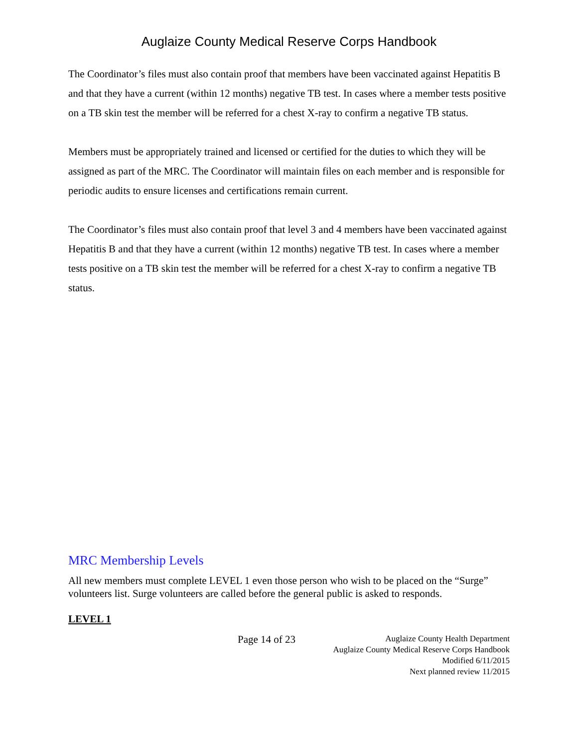Auglaize County Medical Reserve Corps Handbook
The Coordinator’s files must also contain proof that members have been vaccinated against Hepatitis B and that they have a current (within 12 months) negative TB test. In cases where a member tests positive on a TB skin test the member will be referred for a chest X-ray to confirm a negative TB status.
Members must be appropriately trained and licensed or certified for the duties to which they will be assigned as part of the MRC. The Coordinator will maintain files on each member and is responsible for periodic audits to ensure licenses and certifications remain current.
The Coordinator’s files must also contain proof that level 3 and 4 members have been vaccinated against Hepatitis B and that they have a current (within 12 months) negative TB test. In cases where a member tests positive on a TB skin test the member will be referred for a chest X-ray to confirm a negative TB status.
MRC Membership Levels
All new members must complete LEVEL 1 even those person who wish to be placed on the “Surge” volunteers list. Surge volunteers are called before the general public is asked to responds.
LEVEL 1
Page 14 of 23
Auglaize County Health Department
Auglaize County Medical Reserve Corps Handbook
Modified 6/11/2015
Next planned review 11/2015